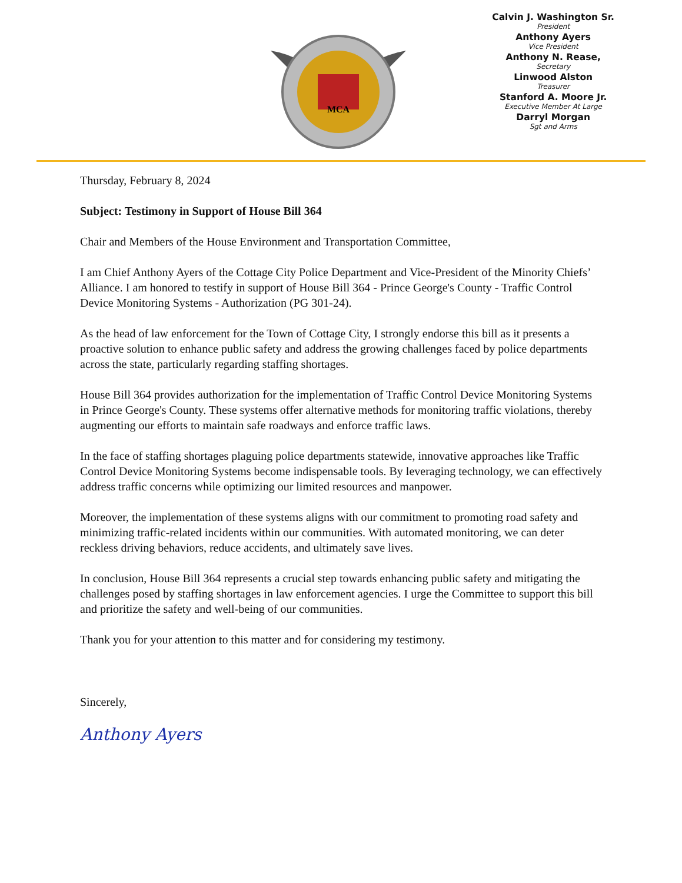MCA
Calvin J. Washington Sr.
President
Anthony Ayers
Vice President
Anthony N. Rease,
Secretary
Linwood Alston
Treasurer
Stanford A. Moore Jr.
Executive Member At Large
Darryl Morgan
Sgt and Arms
Thursday, February 8, 2024
Subject: Testimony in Support of House Bill 364
Chair and Members of the House Environment and Transportation Committee,
I am Chief Anthony Ayers of the Cottage City Police Department and Vice-President of the Minority Chiefs’ Alliance. I am honored to testify in support of House Bill 364 - Prince George's County - Traffic Control Device Monitoring Systems - Authorization (PG 301-24).
As the head of law enforcement for the Town of Cottage City, I strongly endorse this bill as it presents a proactive solution to enhance public safety and address the growing challenges faced by police departments across the state, particularly regarding staffing shortages.
House Bill 364 provides authorization for the implementation of Traffic Control Device Monitoring Systems in Prince George's County. These systems offer alternative methods for monitoring traffic violations, thereby augmenting our efforts to maintain safe roadways and enforce traffic laws.
In the face of staffing shortages plaguing police departments statewide, innovative approaches like Traffic Control Device Monitoring Systems become indispensable tools. By leveraging technology, we can effectively address traffic concerns while optimizing our limited resources and manpower.
Moreover, the implementation of these systems aligns with our commitment to promoting road safety and minimizing traffic-related incidents within our communities. With automated monitoring, we can deter reckless driving behaviors, reduce accidents, and ultimately save lives.
In conclusion, House Bill 364 represents a crucial step towards enhancing public safety and mitigating the challenges posed by staffing shortages in law enforcement agencies. I urge the Committee to support this bill and prioritize the safety and well-being of our communities.
Thank you for your attention to this matter and for considering my testimony.
Sincerely,
Anthony Ayers